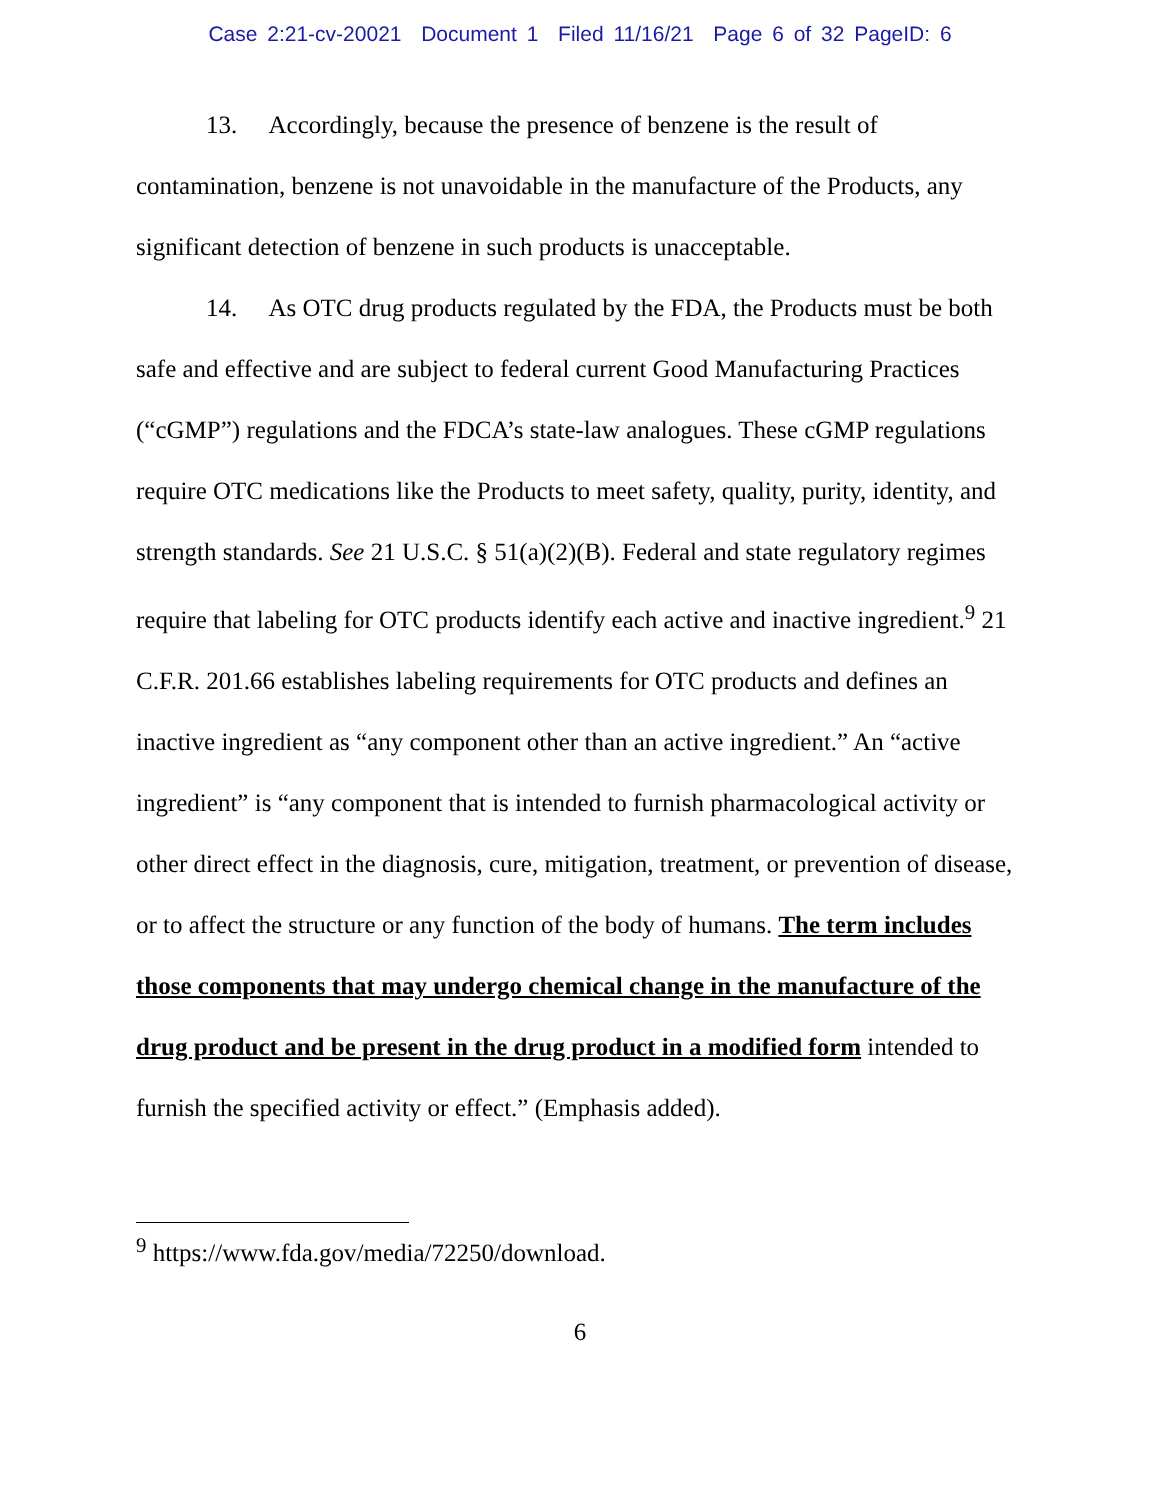Case 2:21-cv-20021 Document 1 Filed 11/16/21 Page 6 of 32 PageID: 6
13. Accordingly, because the presence of benzene is the result of contamination, benzene is not unavoidable in the manufacture of the Products, any significant detection of benzene in such products is unacceptable.
14. As OTC drug products regulated by the FDA, the Products must be both safe and effective and are subject to federal current Good Manufacturing Practices (“cGMP”) regulations and the FDCA’s state-law analogues. These cGMP regulations require OTC medications like the Products to meet safety, quality, purity, identity, and strength standards. See 21 U.S.C. § 51(a)(2)(B). Federal and state regulatory regimes require that labeling for OTC products identify each active and inactive ingredient.<sup>9</sup> 21 C.F.R. 201.66 establishes labeling requirements for OTC products and defines an inactive ingredient as “any component other than an active ingredient.” An “active ingredient” is “any component that is intended to furnish pharmacological activity or other direct effect in the diagnosis, cure, mitigation, treatment, or prevention of disease, or to affect the structure or any function of the body of humans. The term includes those components that may undergo chemical change in the manufacture of the drug product and be present in the drug product in a modified form intended to furnish the specified activity or effect.” (Emphasis added).
<sup>9</sup> https://www.fda.gov/media/72250/download.
6